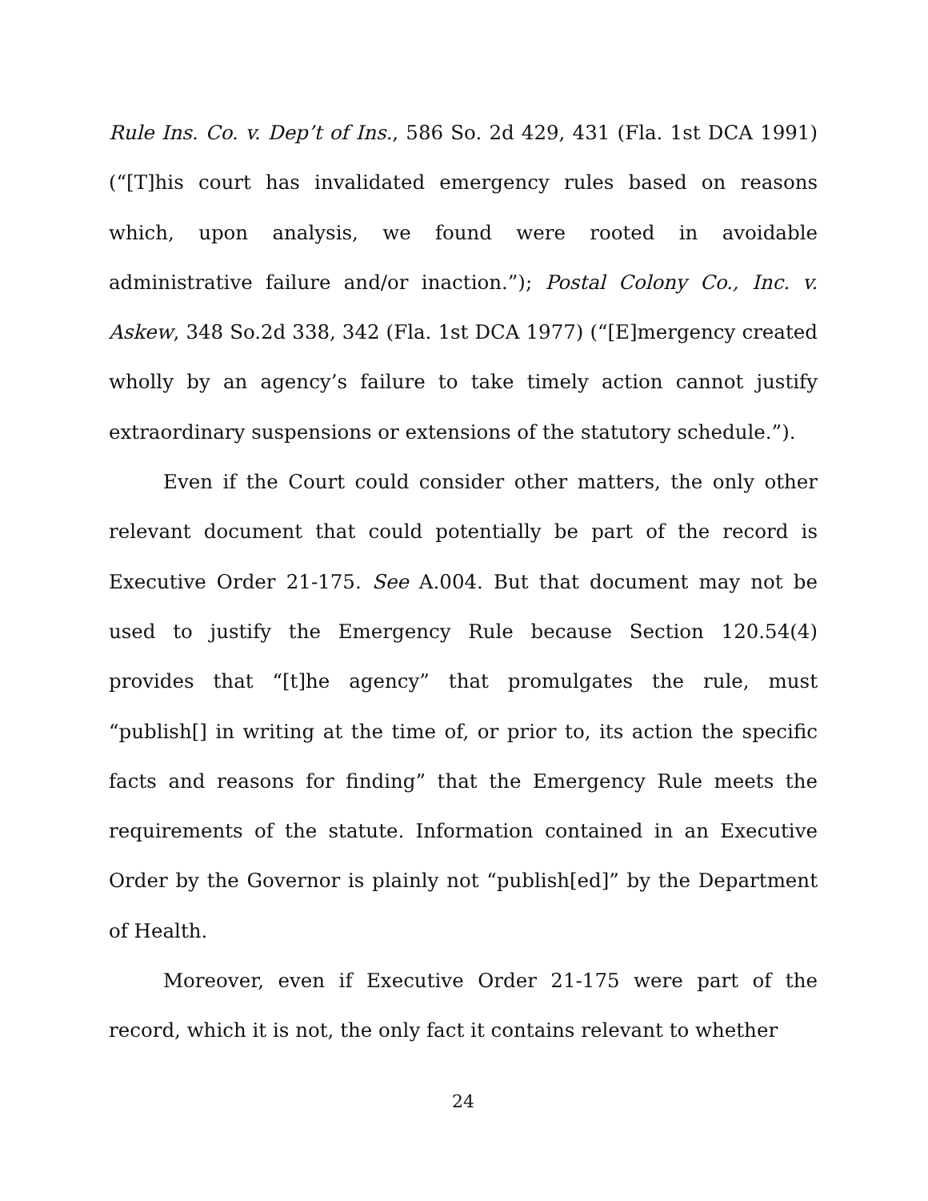Rule Ins. Co. v. Dep’t of Ins., 586 So. 2d 429, 431 (Fla. 1st DCA 1991) (“[T]his court has invalidated emergency rules based on reasons which, upon analysis, we found were rooted in avoidable administrative failure and/or inaction.”); Postal Colony Co., Inc. v. Askew, 348 So.2d 338, 342 (Fla. 1st DCA 1977) (“[E]mergency created wholly by an agency’s failure to take timely action cannot justify extraordinary suspensions or extensions of the statutory schedule.”).
Even if the Court could consider other matters, the only other relevant document that could potentially be part of the record is Executive Order 21-175. See A.004. But that document may not be used to justify the Emergency Rule because Section 120.54(4) provides that “[t]he agency” that promulgates the rule, must “publish[] in writing at the time of, or prior to, its action the specific facts and reasons for finding” that the Emergency Rule meets the requirements of the statute. Information contained in an Executive Order by the Governor is plainly not “publish[ed]” by the Department of Health.
Moreover, even if Executive Order 21-175 were part of the record, which it is not, the only fact it contains relevant to whether
24